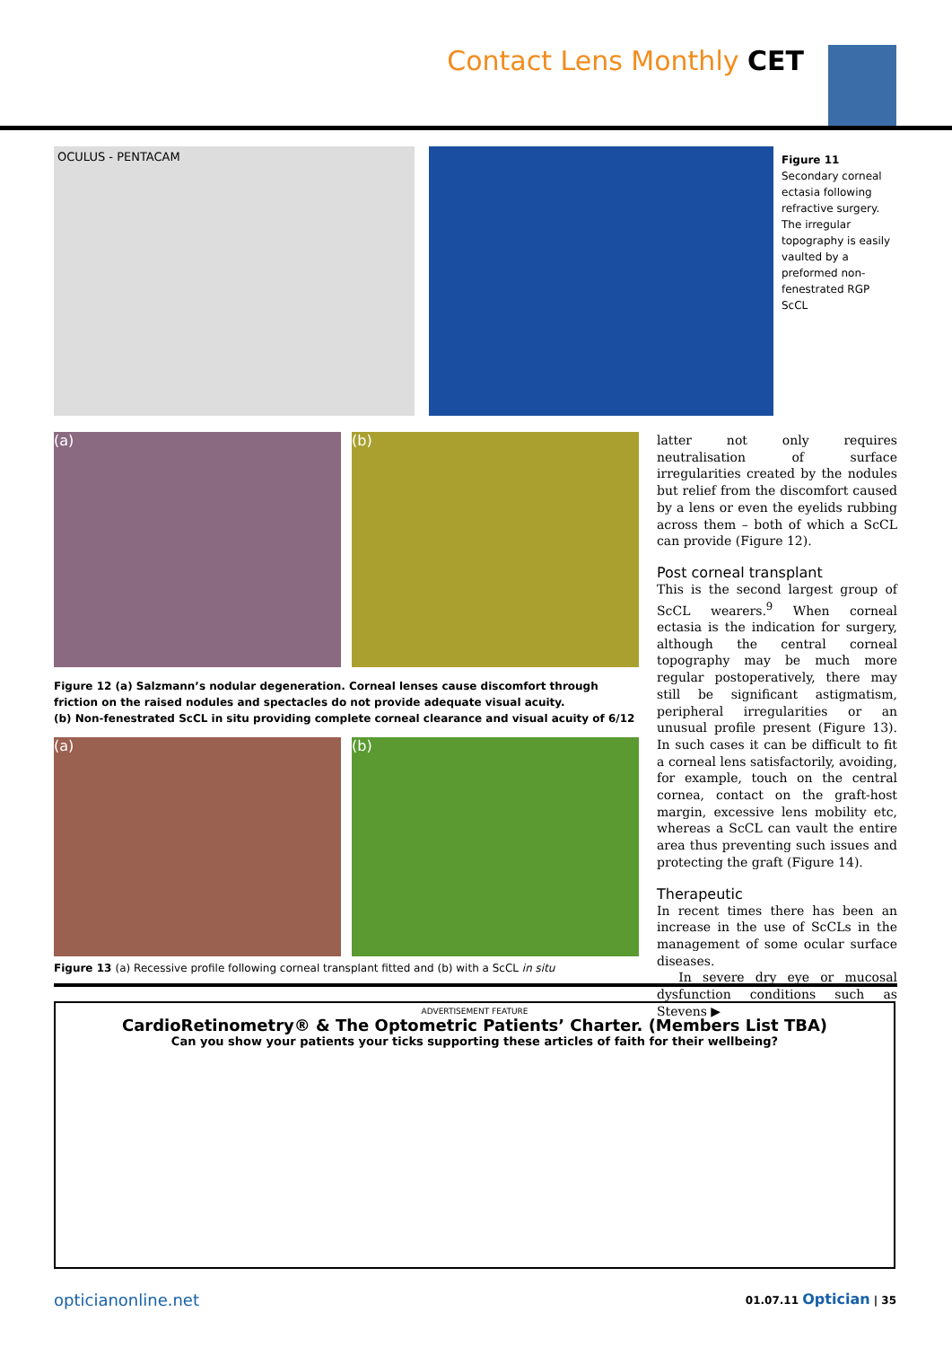Contact Lens Monthly CET
OCULUS - PENTACAM
Figure 11 Secondary corneal ectasia following refractive surgery. The irregular topography is easily vaulted by a preformed non-fenestrated RGP ScCL
(a) (b)
Figure 12 (a) Salzmann’s nodular degeneration. Corneal lenses cause discomfort through friction on the raised nodules and spectacles do not provide adequate visual acuity.
(b) Non-fenestrated ScCL in situ providing complete corneal clearance and visual acuity of 6/12
(a) (b)
Figure 13 (a) Recessive profile following corneal transplant fitted and (b) with a ScCL in situ
latter not only requires neutralisation of surface irregularities created by the nodules but relief from the discomfort caused by a lens or even the eyelids rubbing across them – both of which a ScCL can provide (Figure 12).
Post corneal transplant
This is the second largest group of ScCL wearers.<sup>9</sup> When corneal ectasia is the indication for surgery, although the central corneal topography may be much more regular postoperatively, there may still be significant astigmatism, peripheral irregularities or an unusual profile present (Figure 13). In such cases it can be difficult to fit a corneal lens satisfactorily, avoiding, for example, touch on the central cornea, contact on the graft-host margin, excessive lens mobility etc, whereas a ScCL can vault the entire area thus preventing such issues and protecting the graft (Figure 14).
Therapeutic
In recent times there has been an increase in the use of ScCLs in the management of some ocular surface diseases.
In severe dry eye or mucosal dysfunction conditions such as Stevens ▶
ADVERTISEMENT FEATURE
CardioRetinometry® & The Optometric Patients’ Charter. (Members List TBA)
Can you show your patients your ticks supporting these articles of faith for their wellbeing?
opticianonline.net 01.07.11 Optician | 35